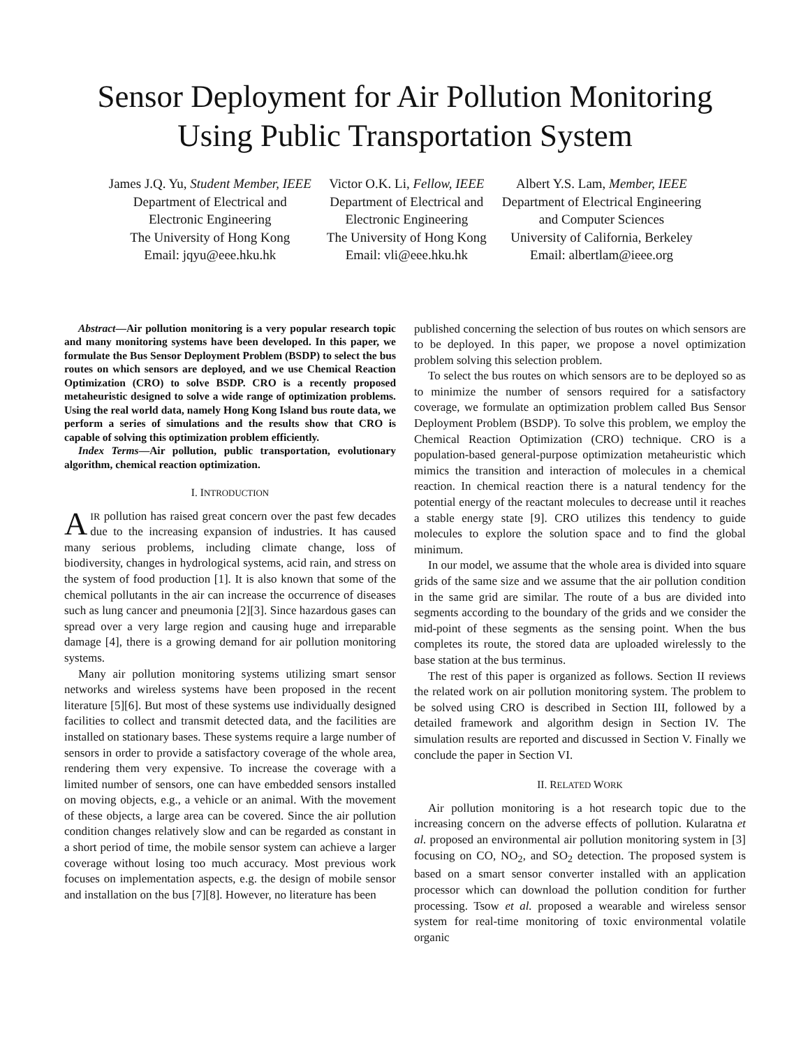Sensor Deployment for Air Pollution Monitoring Using Public Transportation System
James J.Q. Yu, Student Member, IEEE
Department of Electrical and
Electronic Engineering
The University of Hong Kong
Email: jqyu@eee.hku.hk
Victor O.K. Li, Fellow, IEEE
Department of Electrical and
Electronic Engineering
The University of Hong Kong
Email: vli@eee.hku.hk
Albert Y.S. Lam, Member, IEEE
Department of Electrical Engineering
and Computer Sciences
University of California, Berkeley
Email: albertlam@ieee.org
Abstract—Air pollution monitoring is a very popular research topic and many monitoring systems have been developed. In this paper, we formulate the Bus Sensor Deployment Problem (BSDP) to select the bus routes on which sensors are deployed, and we use Chemical Reaction Optimization (CRO) to solve BSDP. CRO is a recently proposed metaheuristic designed to solve a wide range of optimization problems. Using the real world data, namely Hong Kong Island bus route data, we perform a series of simulations and the results show that CRO is capable of solving this optimization problem efficiently.
Index Terms—Air pollution, public transportation, evolutionary algorithm, chemical reaction optimization.
I. INTRODUCTION
AIR pollution has raised great concern over the past few decades due to the increasing expansion of industries. It has caused many serious problems, including climate change, loss of biodiversity, changes in hydrological systems, acid rain, and stress on the system of food production [1]. It is also known that some of the chemical pollutants in the air can increase the occurrence of diseases such as lung cancer and pneumonia [2][3]. Since hazardous gases can spread over a very large region and causing huge and irreparable damage [4], there is a growing demand for air pollution monitoring systems.
Many air pollution monitoring systems utilizing smart sensor networks and wireless systems have been proposed in the recent literature [5][6]. But most of these systems use individually designed facilities to collect and transmit detected data, and the facilities are installed on stationary bases. These systems require a large number of sensors in order to provide a satisfactory coverage of the whole area, rendering them very expensive. To increase the coverage with a limited number of sensors, one can have embedded sensors installed on moving objects, e.g., a vehicle or an animal. With the movement of these objects, a large area can be covered. Since the air pollution condition changes relatively slow and can be regarded as constant in a short period of time, the mobile sensor system can achieve a larger coverage without losing too much accuracy. Most previous work focuses on implementation aspects, e.g. the design of mobile sensor and installation on the bus [7][8]. However, no literature has been
published concerning the selection of bus routes on which sensors are to be deployed. In this paper, we propose a novel optimization problem solving this selection problem.
To select the bus routes on which sensors are to be deployed so as to minimize the number of sensors required for a satisfactory coverage, we formulate an optimization problem called Bus Sensor Deployment Problem (BSDP). To solve this problem, we employ the Chemical Reaction Optimization (CRO) technique. CRO is a population-based general-purpose optimization metaheuristic which mimics the transition and interaction of molecules in a chemical reaction. In chemical reaction there is a natural tendency for the potential energy of the reactant molecules to decrease until it reaches a stable energy state [9]. CRO utilizes this tendency to guide molecules to explore the solution space and to find the global minimum.
In our model, we assume that the whole area is divided into square grids of the same size and we assume that the air pollution condition in the same grid are similar. The route of a bus are divided into segments according to the boundary of the grids and we consider the mid-point of these segments as the sensing point. When the bus completes its route, the stored data are uploaded wirelessly to the base station at the bus terminus.
The rest of this paper is organized as follows. Section II reviews the related work on air pollution monitoring system. The problem to be solved using CRO is described in Section III, followed by a detailed framework and algorithm design in Section IV. The simulation results are reported and discussed in Section V. Finally we conclude the paper in Section VI.
II. RELATED WORK
Air pollution monitoring is a hot research topic due to the increasing concern on the adverse effects of pollution. Kularatna et al. proposed an environmental air pollution monitoring system in [3] focusing on CO, NO<sub>2</sub>, and SO<sub>2</sub> detection. The proposed system is based on a smart sensor converter installed with an application processor which can download the pollution condition for further processing. Tsow et al. proposed a wearable and wireless sensor system for real-time monitoring of toxic environmental volatile organic